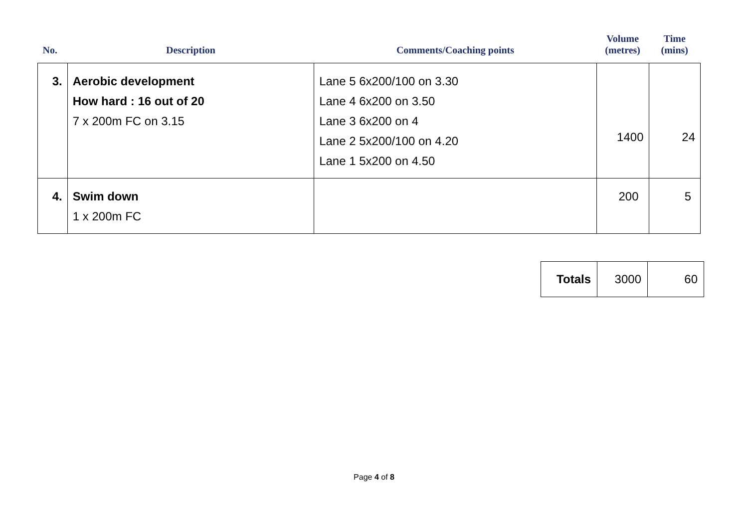| No. | Description | Comments/Coaching points | Volume (metres) | Time (mins) |
| --- | --- | --- | --- | --- |
| 3. | Aerobic development How hard : 16 out of 20 7 x 200m FC on 3.15 | Lane 5 6x200/100 on 3.30 Lane 4 6x200 on 3.50 Lane 3 6x200 on 4 Lane 2 5x200/100 on 4.20 Lane 1 5x200 on 4.50 | 1400 | 24 |
| 4. | Swim down 1 x 200m FC | | 200 | 5 |
| Totals | 3000 | 60 |
Page 4 of 8